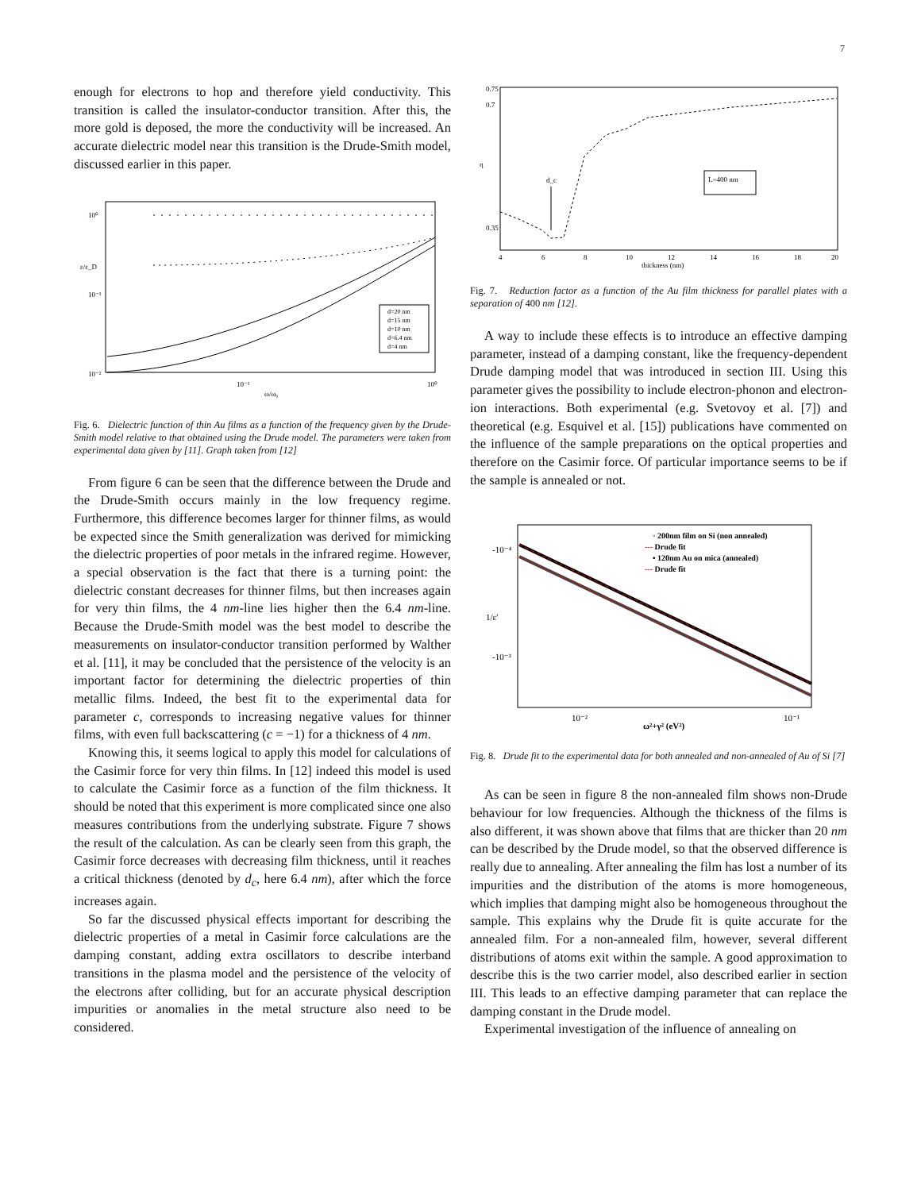7
enough for electrons to hop and therefore yield conductivity. This transition is called the insulator-conductor transition. After this, the more gold is deposed, the more the conductivity will be increased. An accurate dielectric model near this transition is the Drude-Smith model, discussed earlier in this paper.
10⁰
10⁻¹
10⁻²
ε/ε_D
10⁻¹
10⁰
ω/ω₀
d=20 nm
d=15 nm
d=10 nm
d=6.4 nm
d=4 nm
Fig. 6. Dielectric function of thin Au films as a function of the frequency given by the Drude-Smith model relative to that obtained using the Drude model. The parameters were taken from experimental data given by [11]. Graph taken from [12]
From figure 6 can be seen that the difference between the Drude and the Drude-Smith occurs mainly in the low frequency regime. Furthermore, this difference becomes larger for thinner films, as would be expected since the Smith generalization was derived for mimicking the dielectric properties of poor metals in the infrared regime. However, a special observation is the fact that there is a turning point: the dielectric constant decreases for thinner films, but then increases again for very thin films, the 4 nm-line lies higher then the 6.4 nm-line. Because the Drude-Smith model was the best model to describe the measurements on insulator-conductor transition performed by Walther et al. [11], it may be concluded that the persistence of the velocity is an important factor for determining the dielectric properties of thin metallic films. Indeed, the best fit to the experimental data for parameter c, corresponds to increasing negative values for thinner films, with even full backscattering (c = −1) for a thickness of 4 nm.
Knowing this, it seems logical to apply this model for calculations of the Casimir force for very thin films. In [12] indeed this model is used to calculate the Casimir force as a function of the film thickness. It should be noted that this experiment is more complicated since one also measures contributions from the underlying substrate. Figure 7 shows the result of the calculation. As can be clearly seen from this graph, the Casimir force decreases with decreasing film thickness, until it reaches a critical thickness (denoted by d<sub>c</sub>, here 6.4 nm), after which the force increases again.
So far the discussed physical effects important for describing the dielectric properties of a metal in Casimir force calculations are the damping constant, adding extra oscillators to describe interband transitions in the plasma model and the persistence of the velocity of the electrons after colliding, but for an accurate physical description impurities or anomalies in the metal structure also need to be considered.
0.75
0.7
0.35
η
4
6
8
10
12
14
16
18
20
thickness (nm)
d_c
L=400 nm
Fig. 7. Reduction factor as a function of the Au film thickness for parallel plates with a separation of 400 nm [12].
A way to include these effects is to introduce an effective damping parameter, instead of a damping constant, like the frequency-dependent Drude damping model that was introduced in section III. Using this parameter gives the possibility to include electron-phonon and electron-ion interactions. Both experimental (e.g. Svetovoy et al. [7]) and theoretical (e.g. Esquivel et al. [15]) publications have commented on the influence of the sample preparations on the optical properties and therefore on the Casimir force. Of particular importance seems to be if the sample is annealed or not.
-10⁻⁴
-10⁻³
1/ε'
10⁻²
10⁻¹
ω²+γ² (eV²)
◦ 200nm film on Si (non annealed)
--- Drude fit
• 120nm Au on mica (annealed)
--- Drude fit
Fig. 8. Drude fit to the experimental data for both annealed and non-annealed of Au of Si [7]
As can be seen in figure 8 the non-annealed film shows non-Drude behaviour for low frequencies. Although the thickness of the films is also different, it was shown above that films that are thicker than 20 nm can be described by the Drude model, so that the observed difference is really due to annealing. After annealing the film has lost a number of its impurities and the distribution of the atoms is more homogeneous, which implies that damping might also be homogeneous throughout the sample. This explains why the Drude fit is quite accurate for the annealed film. For a non-annealed film, however, several different distributions of atoms exit within the sample. A good approximation to describe this is the two carrier model, also described earlier in section III. This leads to an effective damping parameter that can replace the damping constant in the Drude model.
Experimental investigation of the influence of annealing on